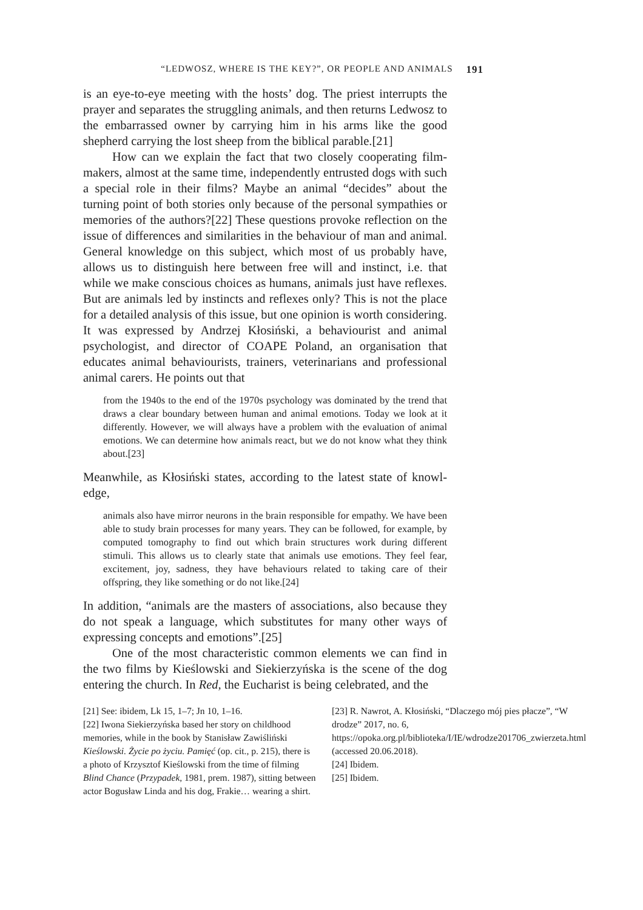“LEDWOSZ, WHERE IS THE KEY?”, OR PEOPLE AND ANIMALS 191
is an eye-to-eye meeting with the hosts’ dog. The priest interrupts the prayer and separates the struggling animals, and then returns Ledwosz to the embarrassed owner by carrying him in his arms like the good shepherd carrying the lost sheep from the biblical parable.[21]
How can we explain the fact that two closely cooperating film­makers, almost at the same time, independently entrusted dogs with such a special role in their films? Maybe an animal “decides” about the turning point of both stories only because of the personal sympathies or memories of the authors?[22] These questions provoke reflection on the issue of differences and similarities in the behaviour of man and animal. General knowledge on this subject, which most of us probably have, allows us to distinguish here between free will and instinct, i.e. that while we make conscious choices as humans, animals just have reflexes. But are animals led by instincts and reflexes only? This is not the place for a detailed analysis of this issue, but one opinion is worth considering. It was expressed by Andrzej Kłosiński, a behaviourist and animal psychologist, and director of COAPE Poland, an organisation that educates animal behaviourists, trainers, veterinarians and profes­sional animal carers. He points out that
from the 1940s to the end of the 1970s psychology was dominated by the trend that draws a clear boundary between human and animal emotions. Today we look at it differently. However, we will always have a problem with the evaluation of animal emotions. We can determine how animals react, but we do not know what they think about.[23]
Meanwhile, as Kłosiński states, according to the latest state of knowl­edge,
animals also have mirror neurons in the brain responsible for empathy. We have been able to study brain processes for many years. They can be followed, for example, by computed tomography to find out which brain structures work during different stimuli. This allows us to clearly state that animals use emotions. They feel fear, excitement, joy, sadness, they have behaviours related to taking care of their offspring, they like something or do not like.[24]
In addition, “animals are the masters of associations, also because they do not speak a language, which substitutes for many other ways of expressing concepts and emotions”.[25]
One of the most characteristic common elements we can find in the two films by Kieślowski and Siekierzyńska is the scene of the dog entering the church. In Red, the Eucharist is being celebrated, and the
[21] See: ibidem, Lk 15, 1–7; Jn 10, 1–16.
[22] Iwona Siekierzyńska based her story on child­hood memories, while in the book by Stanisław Zawiśliński Kieślowski. Życie po życiu. Pamięć (op. cit., p. 215), there is a photo of Krzysztof Kieślowski from the time of filming Blind Chance (Przypadek, 1981, prem. 1987), sitting between actor Bogusław Linda and his dog, Frakie… wearing a shirt.
[23] R. Nawrot, A. Kłosiński, “Dlaczego mój pies płacze”, “W drodze” 2017, no. 6, https://opoka.org.pl/biblioteka/I/IE/wdrodze201706_zwierzeta.html (accessed 20.06.2018).
[24] Ibidem.
[25] Ibidem.